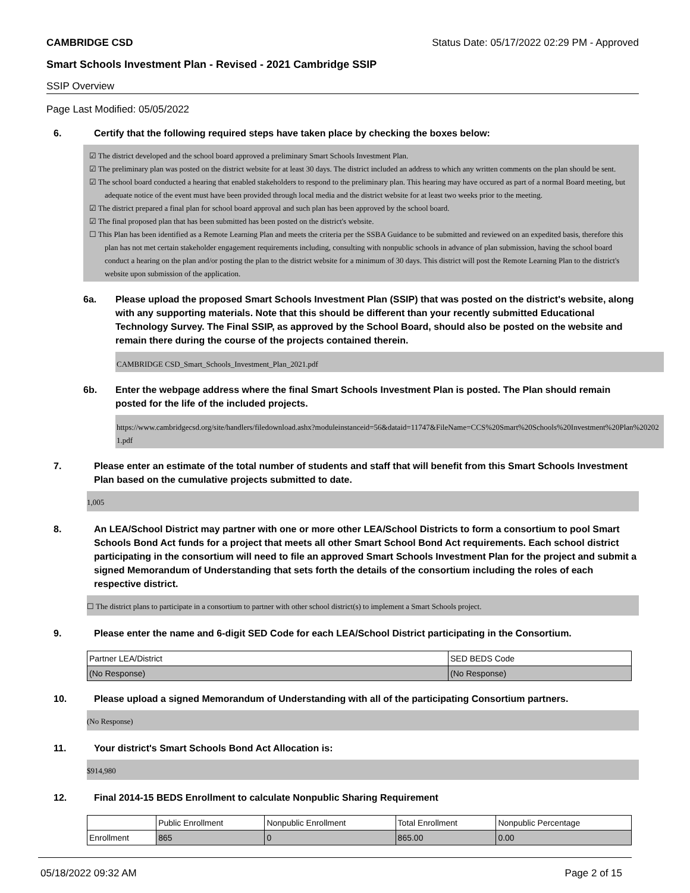CAMBRIDGE CSD Status Date: 05/17/2022 02:29 PM - Approved
Smart Schools Investment Plan - Revised - 2021 Cambridge SSIP
SSIP Overview
Page Last Modified: 05/05/2022
6. Certify that the following required steps have taken place by checking the boxes below:
☑ The district developed and the school board approved a preliminary Smart Schools Investment Plan.
☑ The preliminary plan was posted on the district website for at least 30 days. The district included an address to which any written comments on the plan should be sent.
☑ The school board conducted a hearing that enabled stakeholders to respond to the preliminary plan. This hearing may have occured as part of a normal Board meeting, but adequate notice of the event must have been provided through local media and the district website for at least two weeks prior to the meeting.
☑ The district prepared a final plan for school board approval and such plan has been approved by the school board.
☑ The final proposed plan that has been submitted has been posted on the district's website.
☐ This Plan has been identified as a Remote Learning Plan and meets the criteria per the SSBA Guidance to be submitted and reviewed on an expedited basis, therefore this plan has not met certain stakeholder engagement requirements including, consulting with nonpublic schools in advance of plan submission, having the school board conduct a hearing on the plan and/or posting the plan to the district website for a minimum of 30 days. This district will post the Remote Learning Plan to the district's website upon submission of the application.
6a. Please upload the proposed Smart Schools Investment Plan (SSIP) that was posted on the district's website, along with any supporting materials. Note that this should be different than your recently submitted Educational Technology Survey. The Final SSIP, as approved by the School Board, should also be posted on the website and remain there during the course of the projects contained therein.
CAMBRIDGE CSD_Smart_Schools_Investment_Plan_2021.pdf
6b. Enter the webpage address where the final Smart Schools Investment Plan is posted. The Plan should remain posted for the life of the included projects.
https://www.cambridgecsd.org/site/handlers/filedownload.ashx?moduleinstanceid=56&dataid=11747&FileName=CCS%20Smart%20Schools%20Investment%20Plan%202021.pdf
7. Please enter an estimate of the total number of students and staff that will benefit from this Smart Schools Investment Plan based on the cumulative projects submitted to date.
1,005
8. An LEA/School District may partner with one or more other LEA/School Districts to form a consortium to pool Smart Schools Bond Act funds for a project that meets all other Smart School Bond Act requirements. Each school district participating in the consortium will need to file an approved Smart Schools Investment Plan for the project and submit a signed Memorandum of Understanding that sets forth the details of the consortium including the roles of each respective district.
☐ The district plans to participate in a consortium to partner with other school district(s) to implement a Smart Schools project.
9. Please enter the name and 6-digit SED Code for each LEA/School District participating in the Consortium.
| Partner LEA/District | SED BEDS Code |
| (No Response) | (No Response) |
10. Please upload a signed Memorandum of Understanding with all of the participating Consortium partners.
(No Response)
11. Your district's Smart Schools Bond Act Allocation is:
$914,980
12. Final 2014-15 BEDS Enrollment to calculate Nonpublic Sharing Requirement
| | Public Enrollment | Nonpublic Enrollment | Total Enrollment | Nonpublic Percentage |
| Enrollment | 865 | 0 | 865.00 | 0.00 |
05/18/2022 09:32 AM Page 2 of 15